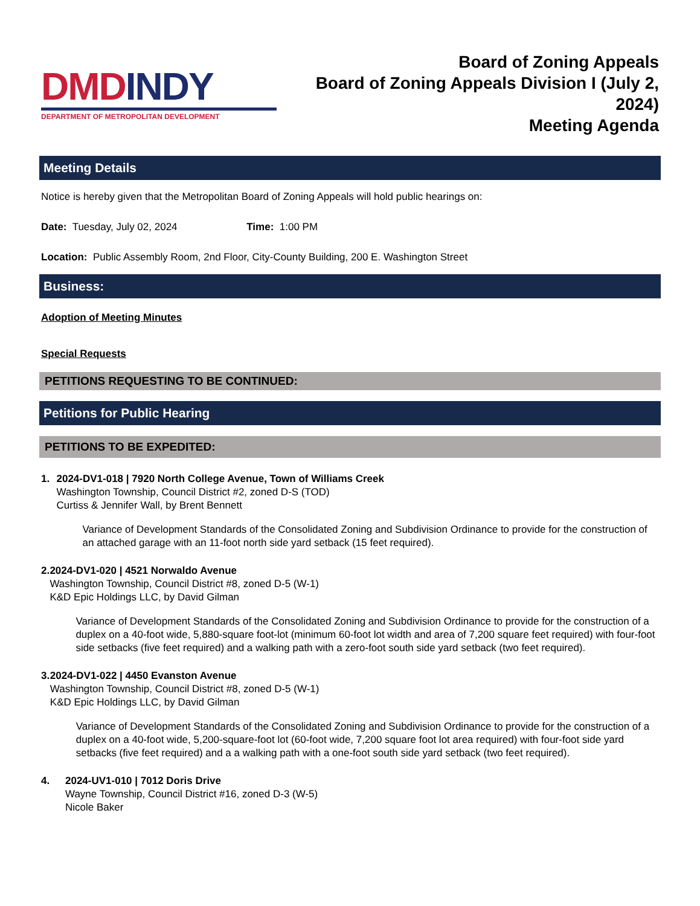DMD INDY
DEPARTMENT OF METROPOLITAN DEVELOPMENT
Board of Zoning Appeals
Board of Zoning Appeals Division I (July 2, 2024)
Meeting Agenda
Meeting Details
Notice is hereby given that the Metropolitan Board of Zoning Appeals will hold public hearings on:
Date: Tuesday, July 02, 2024 Time: 1:00 PM
Location: Public Assembly Room, 2nd Floor, City-County Building, 200 E. Washington Street
Business:
Adoption of Meeting Minutes
Special Requests
PETITIONS REQUESTING TO BE CONTINUED:
Petitions for Public Hearing
PETITIONS TO BE EXPEDITED:
1. 2024-DV1-018 | 7920 North College Avenue, Town of Williams Creek
Washington Township, Council District #2, zoned D-S (TOD)
Curtiss & Jennifer Wall, by Brent Bennett
Variance of Development Standards of the Consolidated Zoning and Subdivision Ordinance to provide for the construction of an attached garage with an 11-foot north side yard setback (15 feet required).
2. 2024-DV1-020 | 4521 Norwaldo Avenue
Washington Township, Council District #8, zoned D-5 (W-1)
K&D Epic Holdings LLC, by David Gilman
Variance of Development Standards of the Consolidated Zoning and Subdivision Ordinance to provide for the construction of a duplex on a 40-foot wide, 5,880-square foot-lot (minimum 60-foot lot width and area of 7,200 square feet required) with four-foot side setbacks (five feet required) and a walking path with a zero-foot south side yard setback (two feet required).
3. 2024-DV1-022 | 4450 Evanston Avenue
Washington Township, Council District #8, zoned D-5 (W-1)
K&D Epic Holdings LLC, by David Gilman
Variance of Development Standards of the Consolidated Zoning and Subdivision Ordinance to provide for the construction of a duplex on a 40-foot wide, 5,200-square-foot lot (60-foot wide, 7,200 square foot lot area required) with four-foot side yard setbacks (five feet required) and a a walking path with a one-foot south side yard setback (two feet required).
4. 2024-UV1-010 | 7012 Doris Drive
Wayne Township, Council District #16, zoned D-3 (W-5)
Nicole Baker